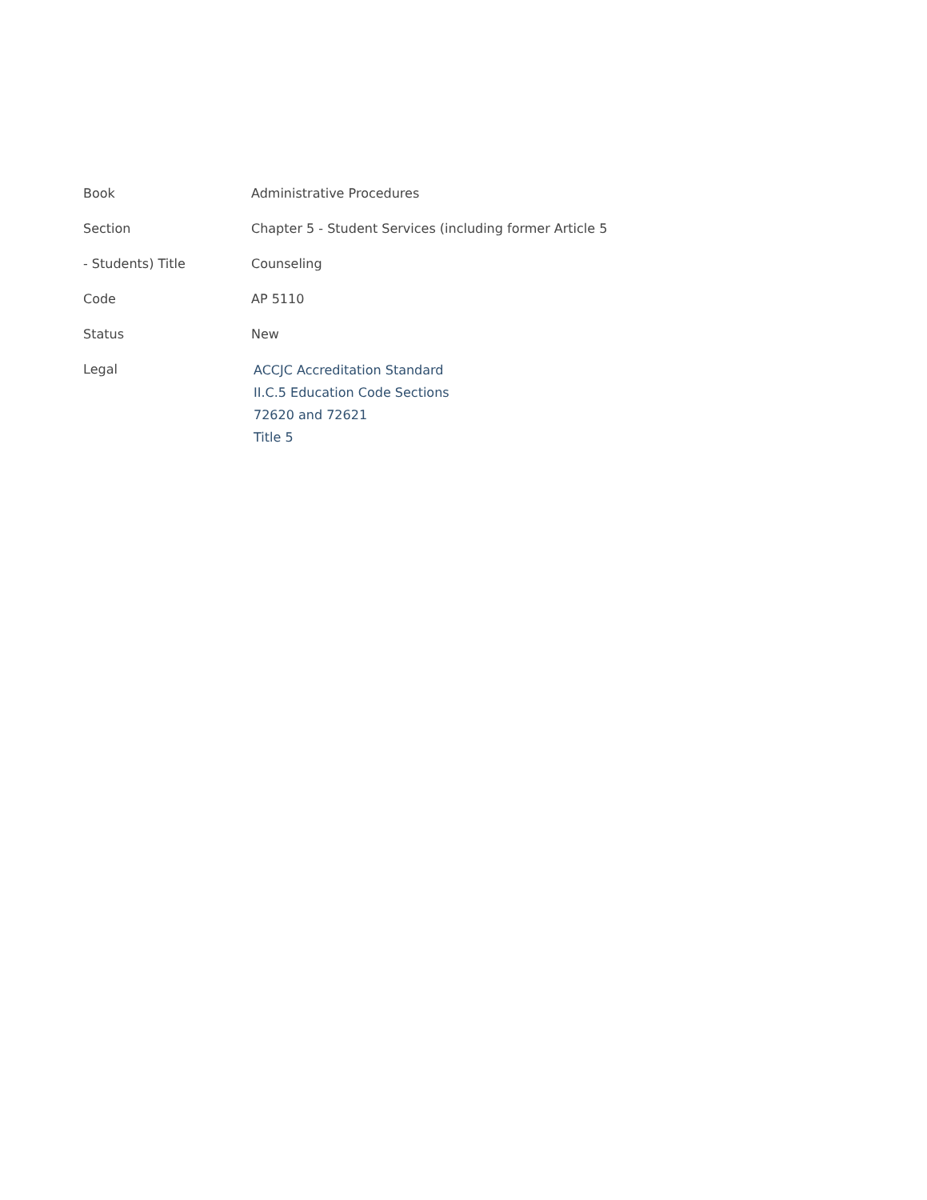Book Administrative Procedures
Section Chapter 5 - Student Services (including former Article 5
- Students) Title Counseling
Code AP 5110
Status New
Legal
ACCJC Accreditation Standard
II.C.5 Education Code Sections
72620 and 72621
Title 5